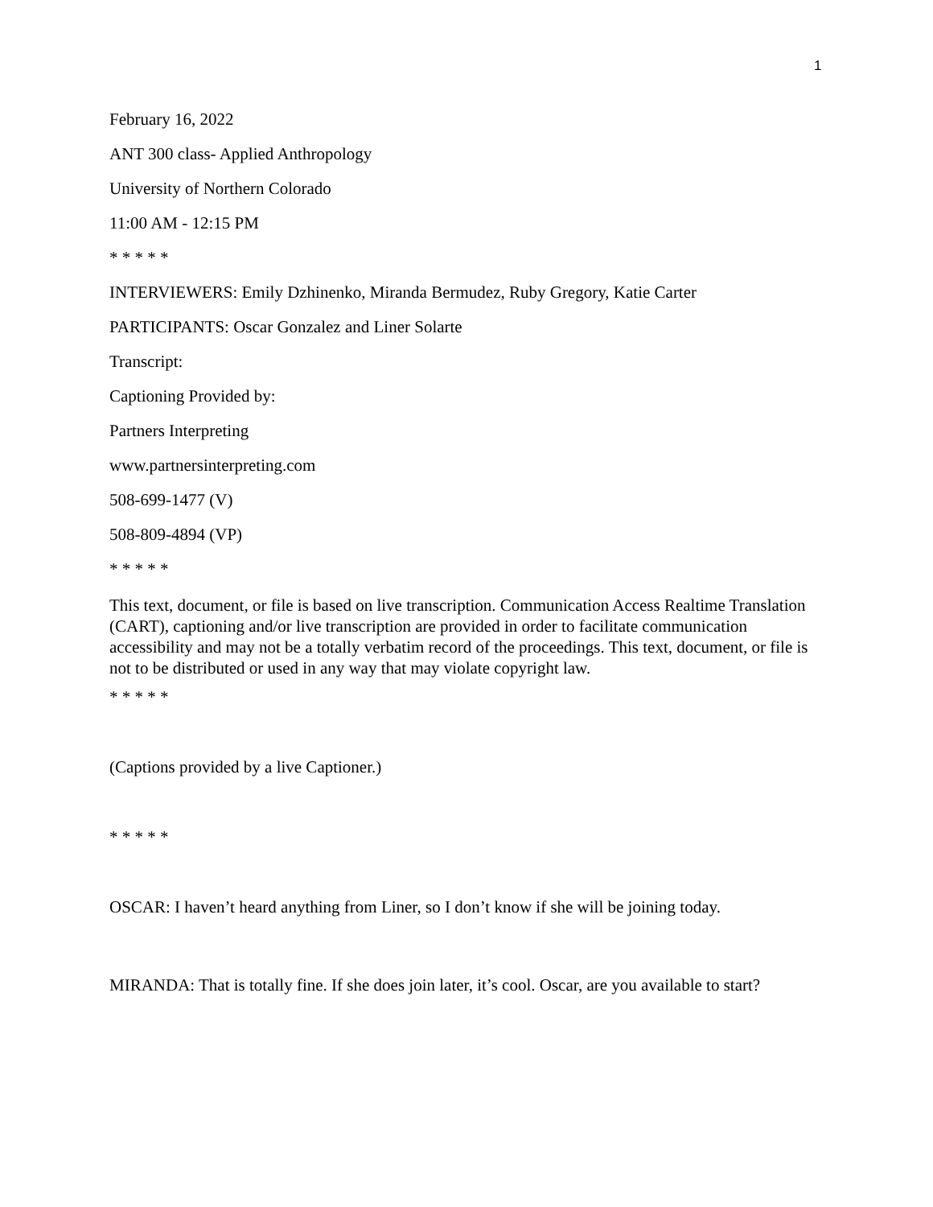1
February 16, 2022
ANT 300 class- Applied Anthropology
University of Northern Colorado
11:00 AM - 12:15 PM
* * * * *
INTERVIEWERS: Emily Dzhinenko, Miranda Bermudez, Ruby Gregory, Katie Carter
PARTICIPANTS: Oscar Gonzalez and Liner Solarte
Transcript:
Captioning Provided by:
Partners Interpreting
www.partnersinterpreting.com
508-699-1477 (V)
508-809-4894 (VP)
* * * * *
This text, document, or file is based on live transcription. Communication Access Realtime Translation (CART), captioning and/or live transcription are provided in order to facilitate communication accessibility and may not be a totally verbatim record of the proceedings. This text, document, or file is not to be distributed or used in any way that may violate copyright law.
* * * * *
(Captions provided by a live Captioner.)
* * * * *
OSCAR: I haven’t heard anything from Liner, so I don’t know if she will be joining today.
MIRANDA: That is totally fine. If she does join later, it’s cool. Oscar, are you available to start?